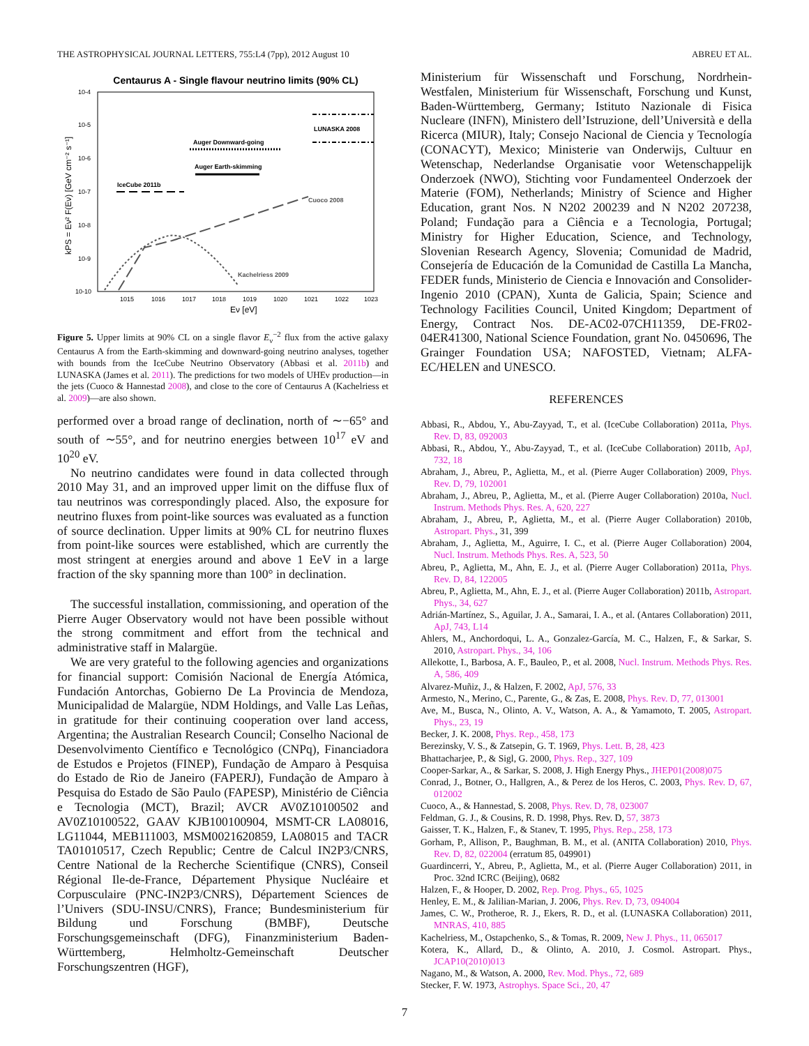THE ASTROPHYSICAL JOURNAL LETTERS, 755:L4 (7pp), 2012 August 10 ABREU ET AL.
Centaurus A - Single flavour neutrino limits (90% CL)
10-4
10-5
10-6
10-7
10-8
10-9
10-10
1015
1016
1017
1018
1019
1020
1021
1022
1023
Eν [eV]
kPS = Eν² F(Eν) [GeV cm⁻² s⁻¹]
Auger Downward-going
Auger Earth-skimming
IceCube 2011b
LUNASKA 2008
Cuoco 2008
Kachelriess 2009
Figure 5. Upper limits at 90% CL on a single flavor E<sub>ν</sub><sup>−2</sup> flux from the active galaxy Centaurus A from the Earth-skimming and downward-going neutrino analyses, together with bounds from the IceCube Neutrino Observatory (Abbasi et al. 2011b) and LUNASKA (James et al. 2011). The predictions for two models of UHEν production—in the jets (Cuoco & Hannestad 2008), and close to the core of Centaurus A (Kachelriess et al. 2009)—are also shown.
performed over a broad range of declination, north of ∼−65° and south of ∼55°, and for neutrino energies between 10<sup>17</sup> eV and 10<sup>20</sup> eV.
No neutrino candidates were found in data collected through 2010 May 31, and an improved upper limit on the diffuse flux of tau neutrinos was correspondingly placed. Also, the exposure for neutrino fluxes from point-like sources was evaluated as a function of source declination. Upper limits at 90% CL for neutrino fluxes from point-like sources were established, which are currently the most stringent at energies around and above 1 EeV in a large fraction of the sky spanning more than 100° in declination.
The successful installation, commissioning, and operation of the Pierre Auger Observatory would not have been possible without the strong commitment and effort from the technical and administrative staff in Malargüe.
We are very grateful to the following agencies and organizations for financial support: Comisión Nacional de Energía Atómica, Fundación Antorchas, Gobierno De La Provincia de Mendoza, Municipalidad de Malargüe, NDM Holdings, and Valle Las Leñas, in gratitude for their continuing cooperation over land access, Argentina; the Australian Research Council; Conselho Nacional de Desenvolvimento Científico e Tecnológico (CNPq), Financiadora de Estudos e Projetos (FINEP), Fundação de Amparo à Pesquisa do Estado de Rio de Janeiro (FAPERJ), Fundação de Amparo à Pesquisa do Estado de São Paulo (FAPESP), Ministério de Ciência e Tecnologia (MCT), Brazil; AVCR AV0Z10100502 and AV0Z10100522, GAAV KJB100100904, MSMT-CR LA08016, LG11044, MEB111003, MSM0021620859, LA08015 and TACR TA01010517, Czech Republic; Centre de Calcul IN2P3/CNRS, Centre National de la Recherche Scientifique (CNRS), Conseil Régional Ile-de-France, Département Physique Nucléaire et Corpusculaire (PNC-IN2P3/CNRS), Département Sciences de l’Univers (SDU-INSU/CNRS), France; Bundesministerium für Bildung und Forschung (BMBF), Deutsche Forschungsgemeinschaft (DFG), Finanzministerium Baden-Württemberg, Helmholtz-Gemeinschaft Deutscher Forschungszentren (HGF),
Ministerium für Wissenschaft und Forschung, Nordrhein-Westfalen, Ministerium für Wissenschaft, Forschung und Kunst, Baden-Württemberg, Germany; Istituto Nazionale di Fisica Nucleare (INFN), Ministero dell’Istruzione, dell’Università e della Ricerca (MIUR), Italy; Consejo Nacional de Ciencia y Tecnología (CONACYT), Mexico; Ministerie van Onderwijs, Cultuur en Wetenschap, Nederlandse Organisatie voor Wetenschappelijk Onderzoek (NWO), Stichting voor Fundamenteel Onderzoek der Materie (FOM), Netherlands; Ministry of Science and Higher Education, grant Nos. N N202 200239 and N N202 207238, Poland; Fundação para a Ciência e a Tecnologia, Portugal; Ministry for Higher Education, Science, and Technology, Slovenian Research Agency, Slovenia; Comunidad de Madrid, Consejería de Educación de la Comunidad de Castilla La Mancha, FEDER funds, Ministerio de Ciencia e Innovación and Consolider-Ingenio 2010 (CPAN), Xunta de Galicia, Spain; Science and Technology Facilities Council, United Kingdom; Department of Energy, Contract Nos. DE-AC02-07CH11359, DE-FR02-04ER41300, National Science Foundation, grant No. 0450696, The Grainger Foundation USA; NAFOSTED, Vietnam; ALFA-EC/HELEN and UNESCO.
REFERENCES
Abbasi, R., Abdou, Y., Abu-Zayyad, T., et al. (IceCube Collaboration) 2011a, Phys. Rev. D, 83, 092003
Abbasi, R., Abdou, Y., Abu-Zayyad, T., et al. (IceCube Collaboration) 2011b, ApJ, 732, 18
Abraham, J., Abreu, P., Aglietta, M., et al. (Pierre Auger Collaboration) 2009, Phys. Rev. D, 79, 102001
Abraham, J., Abreu, P., Aglietta, M., et al. (Pierre Auger Collaboration) 2010a, Nucl. Instrum. Methods Phys. Res. A, 620, 227
Abraham, J., Abreu, P., Aglietta, M., et al. (Pierre Auger Collaboration) 2010b, Astropart. Phys., 31, 399
Abraham, J., Aglietta, M., Aguirre, I. C., et al. (Pierre Auger Collaboration) 2004, Nucl. Instrum. Methods Phys. Res. A, 523, 50
Abreu, P., Aglietta, M., Ahn, E. J., et al. (Pierre Auger Collaboration) 2011a, Phys. Rev. D, 84, 122005
Abreu, P., Aglietta, M., Ahn, E. J., et al. (Pierre Auger Collaboration) 2011b, Astropart. Phys., 34, 627
Adrián-Martínez, S., Aguilar, J. A., Samarai, I. A., et al. (Antares Collaboration) 2011, ApJ, 743, L14
Ahlers, M., Anchordoqui, L. A., Gonzalez-García, M. C., Halzen, F., & Sarkar, S. 2010, Astropart. Phys., 34, 106
Allekotte, I., Barbosa, A. F., Bauleo, P., et al. 2008, Nucl. Instrum. Methods Phys. Res. A, 586, 409
Alvarez-Muñiz, J., & Halzen, F. 2002, ApJ, 576, 33
Armesto, N., Merino, C., Parente, G., & Zas, E. 2008, Phys. Rev. D, 77, 013001
Ave, M., Busca, N., Olinto, A. V., Watson, A. A., & Yamamoto, T. 2005, Astropart. Phys., 23, 19
Becker, J. K. 2008, Phys. Rep., 458, 173
Berezinsky, V. S., & Zatsepin, G. T. 1969, Phys. Lett. B, 28, 423
Bhattacharjee, P., & Sigl, G. 2000, Phys. Rep., 327, 109
Cooper-Sarkar, A., & Sarkar, S. 2008, J. High Energy Phys., JHEP01(2008)075
Conrad, J., Botner, O., Hallgren, A., & Perez de los Heros, C. 2003, Phys. Rev. D, 67, 012002
Cuoco, A., & Hannestad, S. 2008, Phys. Rev. D, 78, 023007
Feldman, G. J., & Cousins, R. D. 1998, Phys. Rev. D, 57, 3873
Gaisser, T. K., Halzen, F., & Stanev, T. 1995, Phys. Rep., 258, 173
Gorham, P., Allison, P., Baughman, B. M., et al. (ANITA Collaboration) 2010, Phys. Rev. D, 82, 022004 (erratum 85, 049901)
Guardincerri, Y., Abreu, P., Aglietta, M., et al. (Pierre Auger Collaboration) 2011, in Proc. 32nd ICRC (Beijing), 0682
Halzen, F., & Hooper, D. 2002, Rep. Prog. Phys., 65, 1025
Henley, E. M., & Jalilian-Marian, J. 2006, Phys. Rev. D, 73, 094004
James, C. W., Protheroe, R. J., Ekers, R. D., et al. (LUNASKA Collaboration) 2011, MNRAS, 410, 885
Kachelriess, M., Ostapchenko, S., & Tomas, R. 2009, New J. Phys., 11, 065017
Kotera, K., Allard, D., & Olinto, A. 2010, J. Cosmol. Astropart. Phys., JCAP10(2010)013
Nagano, M., & Watson, A. 2000, Rev. Mod. Phys., 72, 689
Stecker, F. W. 1973, Astrophys. Space Sci., 20, 47
7